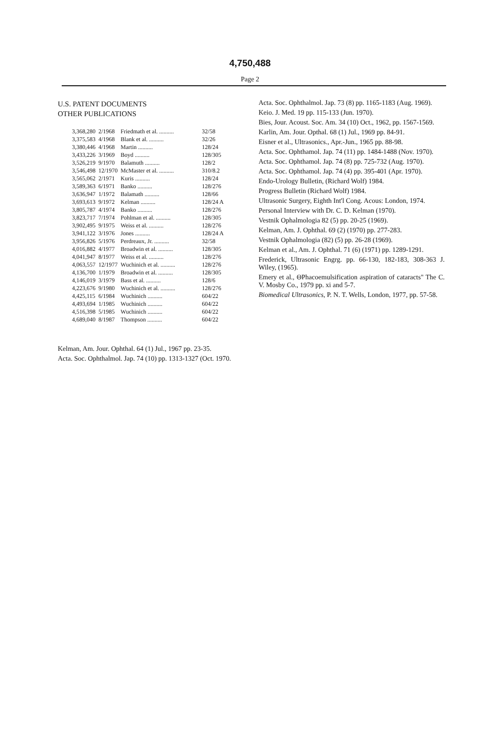4,750,488
Page 2
U.S. PATENT DOCUMENTS
OTHER PUBLICATIONS
| 3,368,280 | 2/1968 | Friedmath et al. .......... | 32/58 |
| 3,375,583 | 4/1968 | Blank et al. .......... | 32/26 |
| 3,380,446 | 4/1968 | Martin .......... | 128/24 |
| 3,433,226 | 3/1969 | Boyd .......... | 128/305 |
| 3,526,219 | 9/1970 | Balamuth .......... | 128/2 |
| 3,546,498 | 12/1970 | McMaster et al. .......... | 310/8.2 |
| 3,565,062 | 2/1971 | Kuris .......... | 128/24 |
| 3,589,363 | 6/1971 | Banko .......... | 128/276 |
| 3,636,947 | 1/1972 | Balamath .......... | 128/66 |
| 3,693,613 | 9/1972 | Kelman .......... | 128/24 A |
| 3,805,787 | 4/1974 | Banko .......... | 128/276 |
| 3,823,717 | 7/1974 | Pohlman et al. .......... | 128/305 |
| 3,902,495 | 9/1975 | Weiss et al. .......... | 128/276 |
| 3,941,122 | 3/1976 | Jones .......... | 128/24 A |
| 3,956,826 | 5/1976 | Perdreaux, Jr. .......... | 32/58 |
| 4,016,882 | 4/1977 | Broadwin et al. .......... | 128/305 |
| 4,041,947 | 8/1977 | Weiss et al. .......... | 128/276 |
| 4,063,557 | 12/1977 | Wuchinich et al. .......... | 128/276 |
| 4,136,700 | 1/1979 | Broadwin et al. .......... | 128/305 |
| 4,146,019 | 3/1979 | Bass et al. .......... | 128/6 |
| 4,223,676 | 9/1980 | Wuchinich et al. .......... | 128/276 |
| 4,425,115 | 6/1984 | Wuchinich .......... | 604/22 |
| 4,493,694 | 1/1985 | Wuchinich .......... | 604/22 |
| 4,516,398 | 5/1985 | Wuchinich .......... | 604/22 |
| 4,689,040 | 8/1987 | Thompson .......... | 604/22 |
Kelman, Am. Jour. Ophthal. 64 (1) Jul., 1967 pp. 23-35.
Acta. Soc. Ophthalmol. Jap. 74 (10) pp. 1313-1327 (Oct. 1970.
Acta. Soc. Ophthalmol. Jap. 73 (8) pp. 1165-1183 (Aug. 1969).
Keio. J. Med. 19 pp. 115-133 (Jun. 1970).
Bies, Jour. Acoust. Soc. Am. 34 (10) Oct., 1962, pp. 1567-1569.
Karlin, Am. Jour. Opthal. 68 (1) Jul., 1969 pp. 84-91.
Eisner et al., Ultrasonics., Apr.-Jun., 1965 pp. 88-98.
Acta. Soc. Ophthamol. Jap. 74 (11) pp. 1484-1488 (Nov. 1970).
Acta. Soc. Ophthamol. Jap. 74 (8) pp. 725-732 (Aug. 1970).
Acta. Soc. Ophthamol. Jap. 74 (4) pp. 395-401 (Apr. 1970).
Endo-Urology Bulletin, (Richard Wolf) 1984.
Progress Bulletin (Richard Wolf) 1984.
Ultrasonic Surgery, Eighth Int'l Cong. Acous: London, 1974.
Personal Interview with Dr. C. D. Kelman (1970).
Vestnik Ophalmologia 82 (5) pp. 20-25 (1969).
Kelman, Am. J. Ophthal. 69 (2) (1970) pp. 277-283.
Vestnik Ophalmologia (82) (5) pp. 26-28 (1969).
Kelman et al., Am. J. Ophthal. 71 (6) (1971) pp. 1289-1291.
Frederick, Ultrasonic Engrg. pp. 66-130, 182-183, 308-363 J. Wiley, (1965).
Emery et al., ΘPhacoemulsification aspiration of cataracts" The C. V. Mosby Co., 1979 pp. xi and 5-7.
Biomedical Ultrasonics, P. N. T. Wells, London, 1977, pp. 57-58.